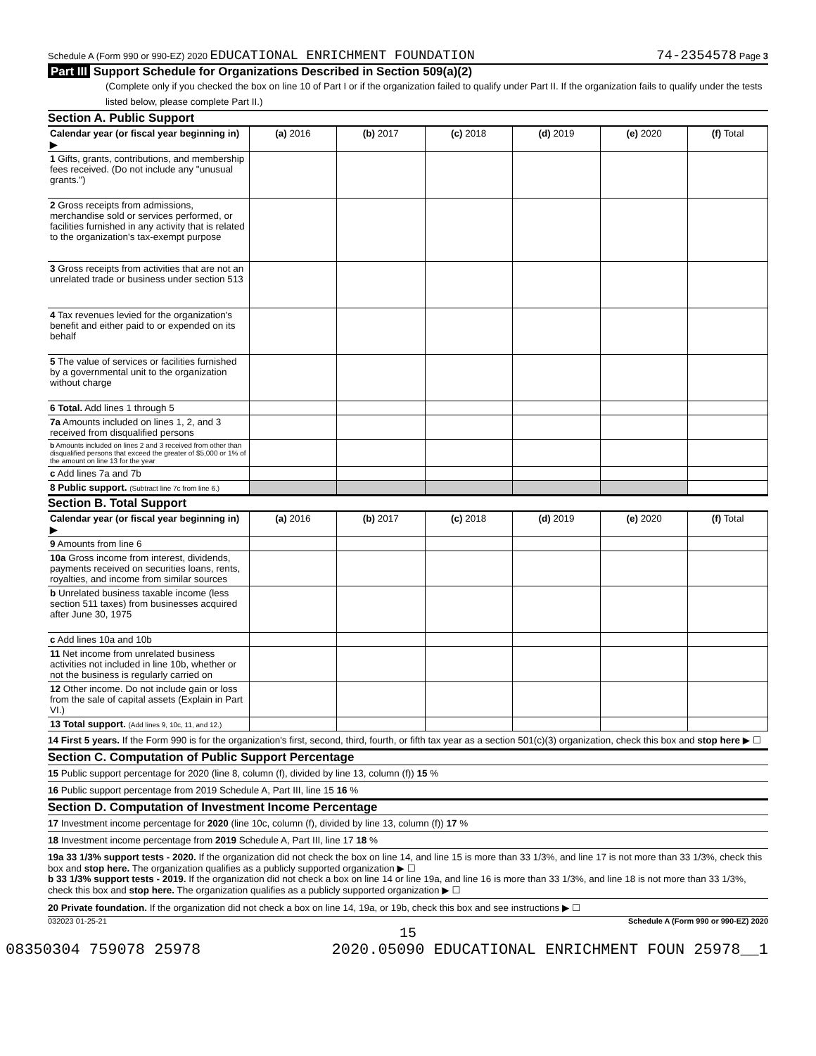Schedule A (Form 990 or 990-EZ) 2020 EDUCATIONAL ENRICHMENT FOUNDATION 74-2354578 Page 3
Part III Support Schedule for Organizations Described in Section 509(a)(2)
(Complete only if you checked the box on line 10 of Part I or if the organization failed to qualify under Part II. If the organization fails to qualify under the tests listed below, please complete Part II.)
Section A. Public Support
| Calendar year (or fiscal year beginning in) ▶ | (a) 2016 | (b) 2017 | (c) 2018 | (d) 2019 | (e) 2020 | (f) Total |
| 1 Gifts, grants, contributions, and membership fees received. (Do not include any "unusual grants.") | | | | | | |
| 2 Gross receipts from admissions, merchandise sold or services performed, or facilities furnished in any activity that is related to the organization's tax-exempt purpose | | | | | | |
| 3 Gross receipts from activities that are not an unrelated trade or business under section 513 | | | | | | |
| 4 Tax revenues levied for the organization's benefit and either paid to or expended on its behalf | | | | | | |
| 5 The value of services or facilities furnished by a governmental unit to the organization without charge | | | | | | |
| 6 Total. Add lines 1 through 5 | | | | | | |
| 7a Amounts included on lines 1, 2, and 3 received from disqualified persons | | | | | | |
| b Amounts included on lines 2 and 3 received from other than disqualified persons that exceed the greater of $5,000 or 1% of the amount on line 13 for the year | | | | | | |
| c Add lines 7a and 7b | | | | | | |
| 8 Public support. (Subtract line 7c from line 6.) | | | | | | |
Section B. Total Support
| Calendar year (or fiscal year beginning in) ▶ | (a) 2016 | (b) 2017 | (c) 2018 | (d) 2019 | (e) 2020 | (f) Total |
| 9 Amounts from line 6 | | | | | | |
| 10a Gross income from interest, dividends, payments received on securities loans, rents, royalties, and income from similar sources | | | | | | |
| b Unrelated business taxable income (less section 511 taxes) from businesses acquired after June 30, 1975 | | | | | | |
| c Add lines 10a and 10b | | | | | | |
| 11 Net income from unrelated business activities not included in line 10b, whether or not the business is regularly carried on | | | | | | |
| 12 Other income. Do not include gain or loss from the sale of capital assets (Explain in Part VI.) | | | | | | |
| 13 Total support. (Add lines 9, 10c, 11, and 12.) | | | | | | |
14 First 5 years. If the Form 990 is for the organization's first, second, third, fourth, or fifth tax year as a section 501(c)(3) organization, check this box and stop here ▶ ☐
Section C. Computation of Public Support Percentage
15 Public support percentage for 2020 (line 8, column (f), divided by line 13, column (f)) 15 %
16 Public support percentage from 2019 Schedule A, Part III, line 15 16 %
Section D. Computation of Investment Income Percentage
17 Investment income percentage for 2020 (line 10c, column (f), divided by line 13, column (f)) 17 %
18 Investment income percentage from 2019 Schedule A, Part III, line 17 18 %
19a 33 1/3% support tests - 2020. If the organization did not check the box on line 14, and line 15 is more than 33 1/3%, and line 17 is not more than 33 1/3%, check this box and stop here. The organization qualifies as a publicly supported organization ▶ ☐
b 33 1/3% support tests - 2019. If the organization did not check a box on line 14 or line 19a, and line 16 is more than 33 1/3%, and line 18 is not more than 33 1/3%, check this box and stop here. The organization qualifies as a publicly supported organization ▶ ☐
20 Private foundation. If the organization did not check a box on line 14, 19a, or 19b, check this box and see instructions ▶ ☐
032023 01-25-21 Schedule A (Form 990 or 990-EZ) 2020
15
08350304 759078 25978 2020.05090 EDUCATIONAL ENRICHMENT FOUN 25978__1